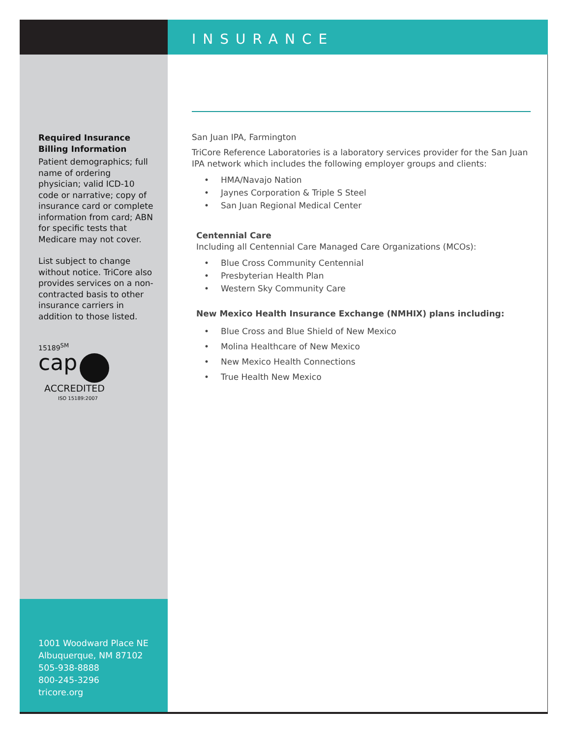Required Insurance
Billing Information
Patient demographics; full name of ordering physician; valid ICD-10 code or narrative; copy of insurance card or complete information from card; ABN for specific tests that Medicare may not cover.
List subject to change without notice. TriCore also provides services on a non-contracted basis to other insurance carriers in addition to those listed.
15189<sup>SM</sup>
cap
ACCREDITED
ISO 15189:2007
1001 Woodward Place NE
Albuquerque, NM 87102
505-938-8888
800-245-3296
tricore.org
INSURANCE
San Juan IPA, Farmington
TriCore Reference Laboratories is a laboratory services provider for the San Juan IPA network which includes the following employer groups and clients:
• HMA/Navajo Nation
• Jaynes Corporation & Triple S Steel
• San Juan Regional Medical Center
Centennial Care
Including all Centennial Care Managed Care Organizations (MCOs):
• Blue Cross Community Centennial
• Presbyterian Health Plan
• Western Sky Community Care
New Mexico Health Insurance Exchange (NMHIX) plans including:
• Blue Cross and Blue Shield of New Mexico
• Molina Healthcare of New Mexico
• New Mexico Health Connections
• True Health New Mexico